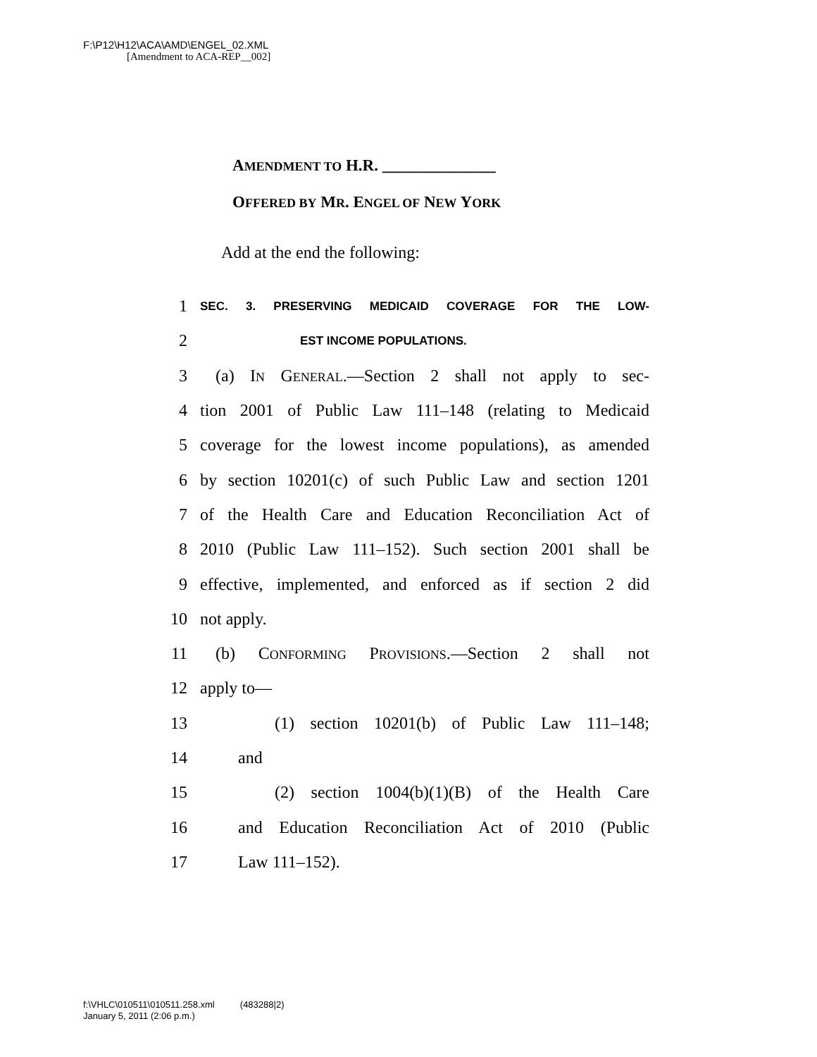F:\P12\H12\ACA\AMD\ENGEL_02.XML
[Amendment to ACA-REP__002]
AMENDMENT TO H.R. ______________
OFFERED BY MR. ENGEL OF NEW YORK
Add at the end the following:
1 SEC. 3. PRESERVING MEDICAID COVERAGE FOR THE LOW-
2 EST INCOME POPULATIONS.
3 (a) IN GENERAL.—Section 2 shall not apply to sec-
4 tion 2001 of Public Law 111–148 (relating to Medicaid
5 coverage for the lowest income populations), as amended
6 by section 10201(c) of such Public Law and section 1201
7 of the Health Care and Education Reconciliation Act of
8 2010 (Public Law 111–152). Such section 2001 shall be
9 effective, implemented, and enforced as if section 2 did
10 not apply.
11 (b) CONFORMING PROVISIONS.—Section 2 shall not
12 apply to—
13 (1) section 10201(b) of Public Law 111–148;
14 and
15 (2) section 1004(b)(1)(B) of the Health Care
16 and Education Reconciliation Act of 2010 (Public
17 Law 111–152).
f:\VHLC\010511\010511.258.xml (483288|2)
January 5, 2011 (2:06 p.m.)